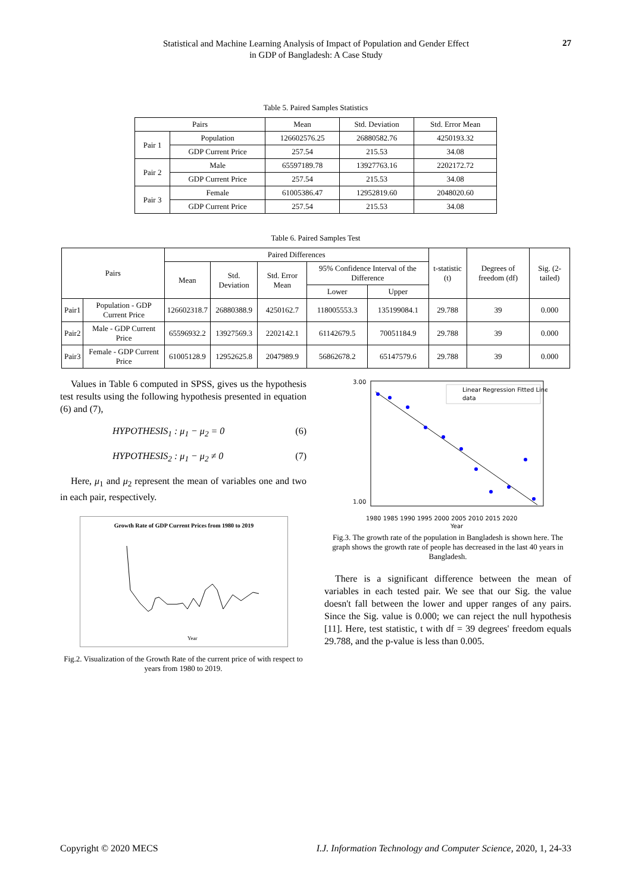Statistical and Machine Learning Analysis of Impact of Population and Gender Effect
in GDP of Bangladesh: A Case Study
27
Table 5. Paired Samples Statistics
| Pairs | | Mean | Std. Deviation | Std. Error Mean |
| --- | --- | --- | --- | --- |
| Pair 1 | Population | 126602576.25 | 26880582.76 | 4250193.32 |
| | GDP Current Price | 257.54 | 215.53 | 34.08 |
| Pair 2 | Male | 65597189.78 | 13927763.16 | 2202172.72 |
| | GDP Current Price | 257.54 | 215.53 | 34.08 |
| Pair 3 | Female | 61005386.47 | 12952819.60 | 2048020.60 |
| | GDP Current Price | 257.54 | 215.53 | 34.08 |
Table 6. Paired Samples Test
| Pairs | | Paired Differences | | | | | t-statistic (t) | Degrees of freedom (df) | Sig. (2-tailed) |
| --- | --- | --- | --- | --- | --- | --- | --- | --- | --- |
| | | Mean | Std. Deviation | Std. Error Mean | 95% Confidence Interval of the Difference | | | | |
| | | | | | Lower | Upper | | | |
| Pair1 | Population - GDP Current Price | 126602318.7 | 26880388.9 | 4250162.7 | 118005553.3 | 135199084.1 | 29.788 | 39 | 0.000 |
| Pair2 | Male - GDP Current Price | 65596932.2 | 13927569.3 | 2202142.1 | 61142679.5 | 70051184.9 | 29.788 | 39 | 0.000 |
| Pair3 | Female - GDP Current Price | 61005128.9 | 12952625.8 | 2047989.9 | 56862678.2 | 65147579.6 | 29.788 | 39 | 0.000 |
Values in Table 6 computed in SPSS, gives us the hypothesis test results using the following hypothesis presented in equation (6) and (7),
HYPOTHESIS<sub>1</sub> : μ<sub>1</sub> − μ<sub>2</sub> = 0 (6)
HYPOTHESIS<sub>2</sub> : μ<sub>1</sub> − μ<sub>2</sub> ≠ 0 (7)
Here, μ<sub>1</sub> and μ<sub>2</sub> represent the mean of variables one and two in each pair, respectively.
Growth Rate of GDP Current Prices from 1980 to 2019
Year
Fig.2. Visualization of the Growth Rate of the current price of with respect to years from 1980 to 2019.
Linear Regression Fitted Line
data
3.00
1.00
1980 1985 1990 1995 2000 2005 2010 2015 2020
Year
Fig.3. The growth rate of the population in Bangladesh is shown here. The graph shows the growth rate of people has decreased in the last 40 years in Bangladesh.
There is a significant difference between the mean of variables in each tested pair. We see that our Sig. the value doesn't fall between the lower and upper ranges of any pairs. Since the Sig. value is 0.000; we can reject the null hypothesis [11]. Here, test statistic, t with df = 39 degrees' freedom equals 29.788, and the p-value is less than 0.005.
Copyright © 2020 MECS I.J. Information Technology and Computer Science, 2020, 1, 24-33